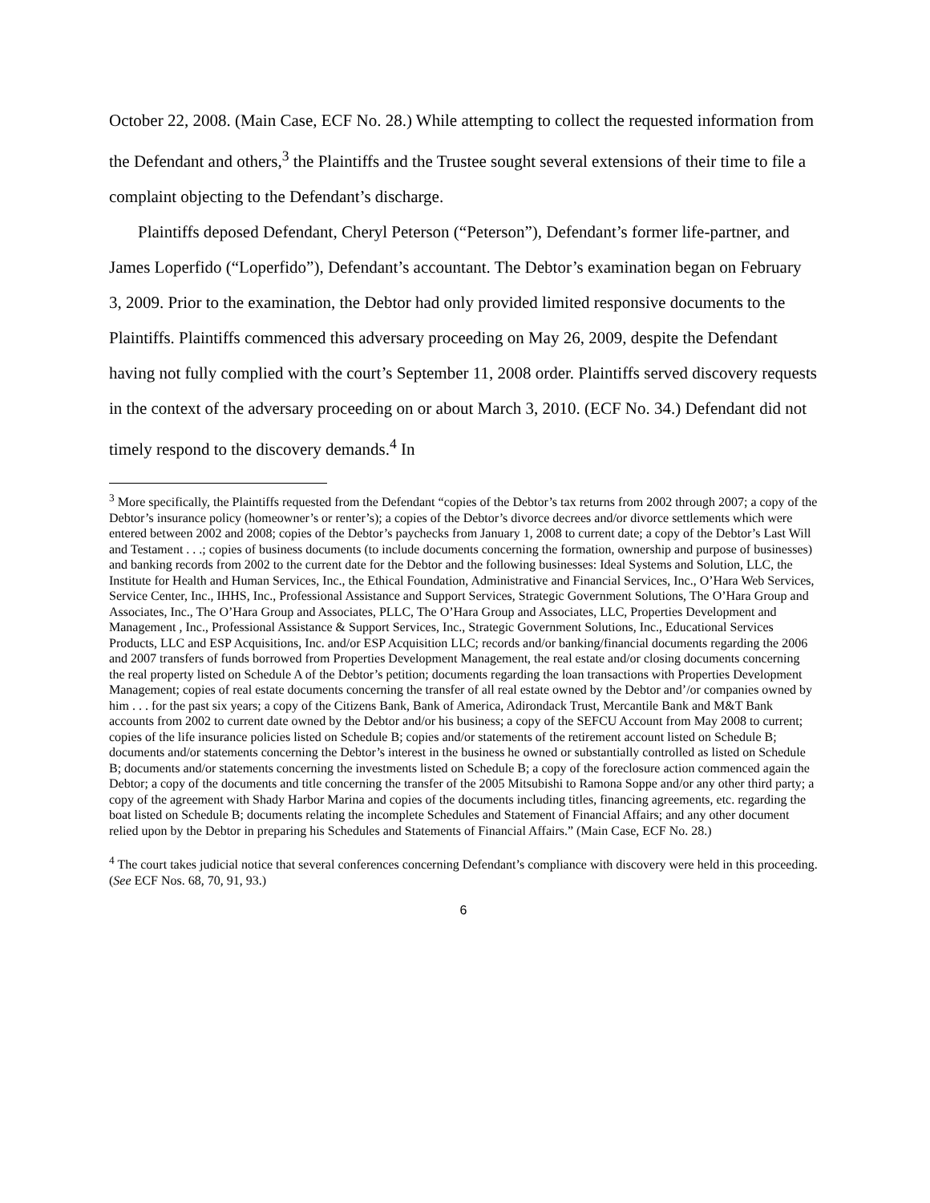October 22, 2008. (Main Case, ECF No. 28.) While attempting to collect the requested information from the Defendant and others,<sup>3</sup> the Plaintiffs and the Trustee sought several extensions of their time to file a complaint objecting to the Defendant’s discharge.
Plaintiffs deposed Defendant, Cheryl Peterson (“Peterson”), Defendant’s former life-partner, and James Loperfido (“Loperfido”), Defendant’s accountant. The Debtor’s examination began on February 3, 2009. Prior to the examination, the Debtor had only provided limited responsive documents to the Plaintiffs. Plaintiffs commenced this adversary proceeding on May 26, 2009, despite the Defendant having not fully complied with the court’s September 11, 2008 order. Plaintiffs served discovery requests in the context of the adversary proceeding on or about March 3, 2010. (ECF No. 34.) Defendant did not timely respond to the discovery demands.<sup>4</sup> In
<sup>3</sup> More specifically, the Plaintiffs requested from the Defendant “copies of the Debtor’s tax returns from 2002 through 2007; a copy of the Debtor’s insurance policy (homeowner’s or renter’s); a copies of the Debtor’s divorce decrees and/or divorce settlements which were entered between 2002 and 2008; copies of the Debtor’s paychecks from January 1, 2008 to current date; a copy of the Debtor’s Last Will and Testament . . .; copies of business documents (to include documents concerning the formation, ownership and purpose of businesses) and banking records from 2002 to the current date for the Debtor and the following businesses: Ideal Systems and Solution, LLC, the Institute for Health and Human Services, Inc., the Ethical Foundation, Administrative and Financial Services, Inc., O’Hara Web Services, Service Center, Inc., IHHS, Inc., Professional Assistance and Support Services, Strategic Government Solutions, The O’Hara Group and Associates, Inc., The O’Hara Group and Associates, PLLC, The O’Hara Group and Associates, LLC, Properties Development and Management , Inc., Professional Assistance & Support Services, Inc., Strategic Government Solutions, Inc., Educational Services Products, LLC and ESP Acquisitions, Inc. and/or ESP Acquisition LLC; records and/or banking/financial documents regarding the 2006 and 2007 transfers of funds borrowed from Properties Development Management, the real estate and/or closing documents concerning the real property listed on Schedule A of the Debtor’s petition; documents regarding the loan transactions with Properties Development Management; copies of real estate documents concerning the transfer of all real estate owned by the Debtor and’/or companies owned by him . . . for the past six years; a copy of the Citizens Bank, Bank of America, Adirondack Trust, Mercantile Bank and M&T Bank accounts from 2002 to current date owned by the Debtor and/or his business; a copy of the SEFCU Account from May 2008 to current; copies of the life insurance policies listed on Schedule B; copies and/or statements of the retirement account listed on Schedule B; documents and/or statements concerning the Debtor’s interest in the business he owned or substantially controlled as listed on Schedule B; documents and/or statements concerning the investments listed on Schedule B; a copy of the foreclosure action commenced again the Debtor; a copy of the documents and title concerning the transfer of the 2005 Mitsubishi to Ramona Soppe and/or any other third party; a copy of the agreement with Shady Harbor Marina and copies of the documents including titles, financing agreements, etc. regarding the boat listed on Schedule B; documents relating the incomplete Schedules and Statement of Financial Affairs; and any other document relied upon by the Debtor in preparing his Schedules and Statements of Financial Affairs.” (Main Case, ECF No. 28.)
<sup>4</sup> The court takes judicial notice that several conferences concerning Defendant’s compliance with discovery were held in this proceeding. (See ECF Nos. 68, 70, 91, 93.)
6